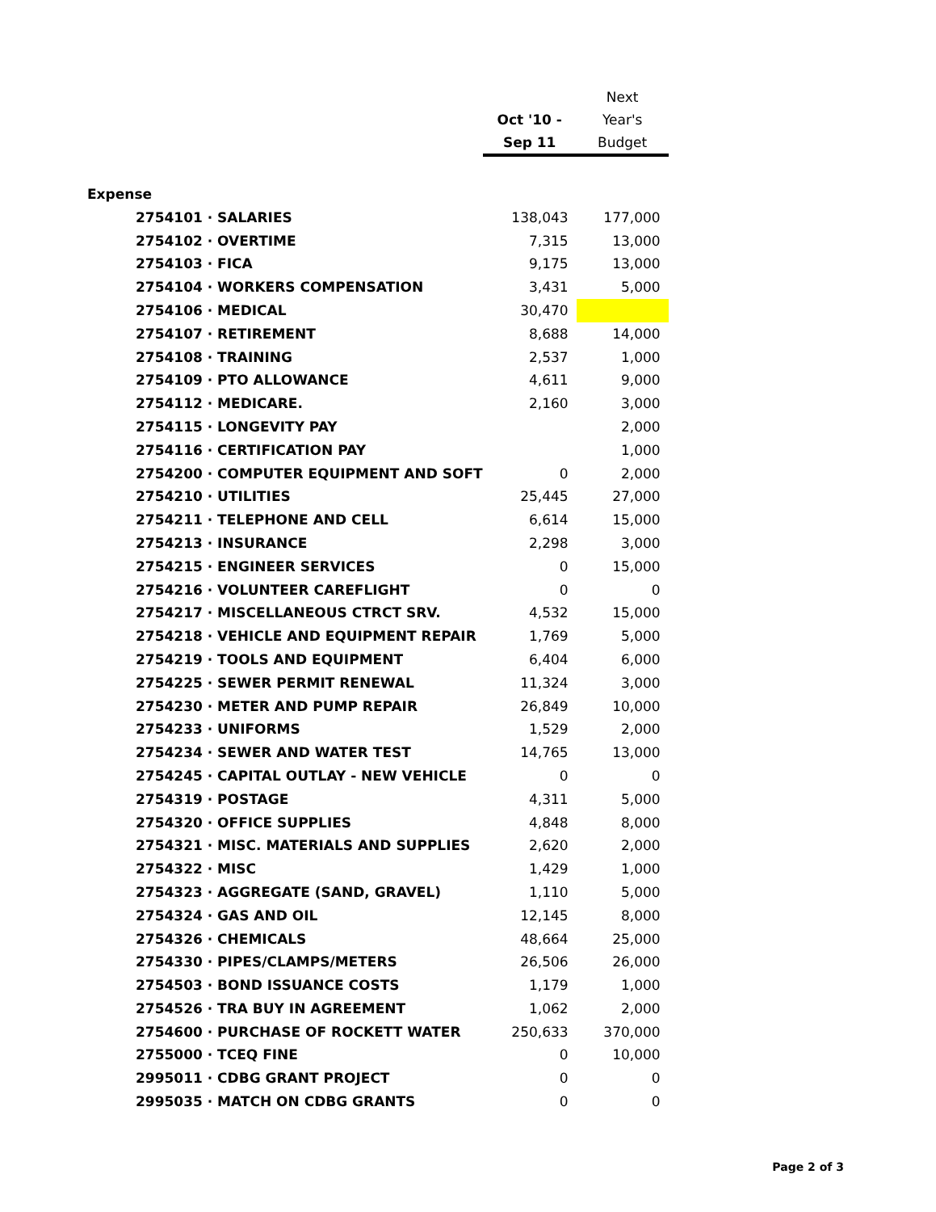| | Oct '10 - Sep 11 | Next Year's Budget |
| --- | --- | --- |
| Expense | | |
| 2754101 · SALARIES | 138,043 | 177,000 |
| 2754102 · OVERTIME | 7,315 | 13,000 |
| 2754103 · FICA | 9,175 | 13,000 |
| 2754104 · WORKERS COMPENSATION | 3,431 | 5,000 |
| 2754106 · MEDICAL | 30,470 | |
| 2754107 · RETIREMENT | 8,688 | 14,000 |
| 2754108 · TRAINING | 2,537 | 1,000 |
| 2754109 · PTO ALLOWANCE | 4,611 | 9,000 |
| 2754112 · MEDICARE. | 2,160 | 3,000 |
| 2754115 · LONGEVITY PAY | | 2,000 |
| 2754116 · CERTIFICATION PAY | | 1,000 |
| 2754200 · COMPUTER EQUIPMENT AND SOFT | 0 | 2,000 |
| 2754210 · UTILITIES | 25,445 | 27,000 |
| 2754211 · TELEPHONE AND CELL | 6,614 | 15,000 |
| 2754213 · INSURANCE | 2,298 | 3,000 |
| 2754215 · ENGINEER SERVICES | 0 | 15,000 |
| 2754216 · VOLUNTEER CAREFLIGHT | 0 | 0 |
| 2754217 · MISCELLANEOUS CTRCT SRV. | 4,532 | 15,000 |
| 2754218 · VEHICLE AND EQUIPMENT REPAIR | 1,769 | 5,000 |
| 2754219 · TOOLS AND EQUIPMENT | 6,404 | 6,000 |
| 2754225 · SEWER PERMIT RENEWAL | 11,324 | 3,000 |
| 2754230 · METER AND PUMP REPAIR | 26,849 | 10,000 |
| 2754233 · UNIFORMS | 1,529 | 2,000 |
| 2754234 · SEWER AND WATER TEST | 14,765 | 13,000 |
| 2754245 · CAPITAL OUTLAY - NEW VEHICLE | 0 | 0 |
| 2754319 · POSTAGE | 4,311 | 5,000 |
| 2754320 · OFFICE SUPPLIES | 4,848 | 8,000 |
| 2754321 · MISC. MATERIALS AND SUPPLIES | 2,620 | 2,000 |
| 2754322 · MISC | 1,429 | 1,000 |
| 2754323 · AGGREGATE (SAND, GRAVEL) | 1,110 | 5,000 |
| 2754324 · GAS AND OIL | 12,145 | 8,000 |
| 2754326 · CHEMICALS | 48,664 | 25,000 |
| 2754330 · PIPES/CLAMPS/METERS | 26,506 | 26,000 |
| 2754503 · BOND ISSUANCE COSTS | 1,179 | 1,000 |
| 2754526 · TRA BUY IN AGREEMENT | 1,062 | 2,000 |
| 2754600 · PURCHASE OF ROCKETT WATER | 250,633 | 370,000 |
| 2755000 · TCEQ FINE | 0 | 10,000 |
| 2995011 · CDBG GRANT PROJECT | 0 | 0 |
| 2995035 · MATCH ON CDBG GRANTS | 0 | 0 |
Page 2 of 3